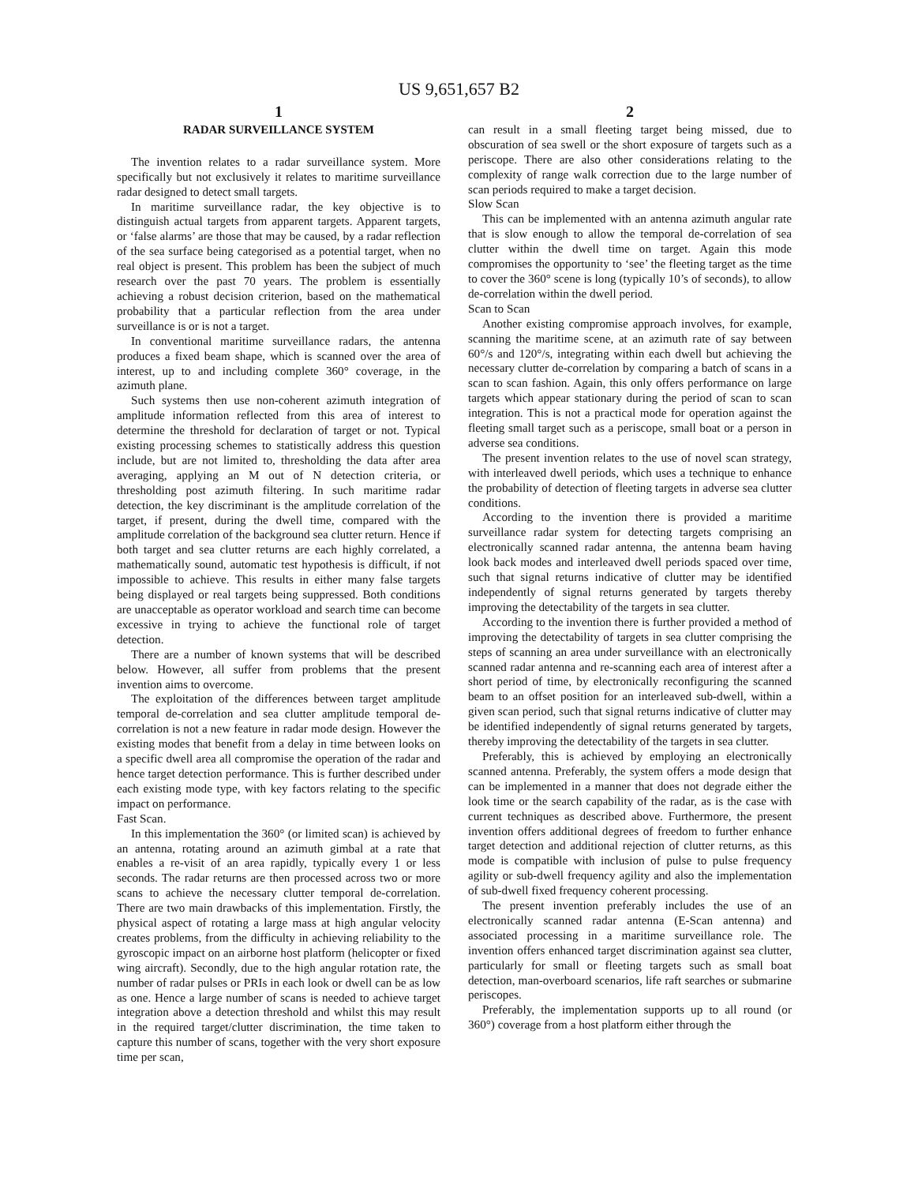US 9,651,657 B2
1
RADAR SURVEILLANCE SYSTEM
The invention relates to a radar surveillance system. More specifically but not exclusively it relates to maritime surveillance radar designed to detect small targets.
In maritime surveillance radar, the key objective is to distinguish actual targets from apparent targets. Apparent targets, or ‘false alarms’ are those that may be caused, by a radar reflection of the sea surface being categorised as a potential target, when no real object is present. This problem has been the subject of much research over the past 70 years. The problem is essentially achieving a robust decision criterion, based on the mathematical probability that a particular reflection from the area under surveillance is or is not a target.
In conventional maritime surveillance radars, the antenna produces a fixed beam shape, which is scanned over the area of interest, up to and including complete 360° coverage, in the azimuth plane.
Such systems then use non-coherent azimuth integration of amplitude information reflected from this area of interest to determine the threshold for declaration of target or not. Typical existing processing schemes to statistically address this question include, but are not limited to, thresholding the data after area averaging, applying an M out of N detection criteria, or thresholding post azimuth filtering. In such maritime radar detection, the key discriminant is the amplitude correlation of the target, if present, during the dwell time, compared with the amplitude correlation of the background sea clutter return. Hence if both target and sea clutter returns are each highly correlated, a mathematically sound, automatic test hypothesis is difficult, if not impossible to achieve. This results in either many false targets being displayed or real targets being suppressed. Both conditions are unacceptable as operator workload and search time can become excessive in trying to achieve the functional role of target detection.
There are a number of known systems that will be described below. However, all suffer from problems that the present invention aims to overcome.
The exploitation of the differences between target amplitude temporal de-correlation and sea clutter amplitude temporal de-correlation is not a new feature in radar mode design. However the existing modes that benefit from a delay in time between looks on a specific dwell area all compromise the operation of the radar and hence target detection performance. This is further described under each existing mode type, with key factors relating to the specific impact on performance.
Fast Scan.
In this implementation the 360° (or limited scan) is achieved by an antenna, rotating around an azimuth gimbal at a rate that enables a re-visit of an area rapidly, typically every 1 or less seconds. The radar returns are then processed across two or more scans to achieve the necessary clutter temporal de-correlation. There are two main drawbacks of this implementation. Firstly, the physical aspect of rotating a large mass at high angular velocity creates problems, from the difficulty in achieving reliability to the gyroscopic impact on an airborne host platform (helicopter or fixed wing aircraft). Secondly, due to the high angular rotation rate, the number of radar pulses or PRIs in each look or dwell can be as low as one. Hence a large number of scans is needed to achieve target integration above a detection threshold and whilst this may result in the required target/clutter discrimination, the time taken to capture this number of scans, together with the very short exposure time per scan,
2
can result in a small fleeting target being missed, due to obscuration of sea swell or the short exposure of targets such as a periscope. There are also other considerations relating to the complexity of range walk correction due to the large number of scan periods required to make a target decision.
Slow Scan
This can be implemented with an antenna azimuth angular rate that is slow enough to allow the temporal de-correlation of sea clutter within the dwell time on target. Again this mode compromises the opportunity to ‘see’ the fleeting target as the time to cover the 360° scene is long (typically 10’s of seconds), to allow de-correlation within the dwell period.
Scan to Scan
Another existing compromise approach involves, for example, scanning the maritime scene, at an azimuth rate of say between 60°/s and 120°/s, integrating within each dwell but achieving the necessary clutter de-correlation by comparing a batch of scans in a scan to scan fashion. Again, this only offers performance on large targets which appear stationary during the period of scan to scan integration. This is not a practical mode for operation against the fleeting small target such as a periscope, small boat or a person in adverse sea conditions.
The present invention relates to the use of novel scan strategy, with interleaved dwell periods, which uses a technique to enhance the probability of detection of fleeting targets in adverse sea clutter conditions.
According to the invention there is provided a maritime surveillance radar system for detecting targets comprising an electronically scanned radar antenna, the antenna beam having look back modes and interleaved dwell periods spaced over time, such that signal returns indicative of clutter may be identified independently of signal returns generated by targets thereby improving the detectability of the targets in sea clutter.
According to the invention there is further provided a method of improving the detectability of targets in sea clutter comprising the steps of scanning an area under surveillance with an electronically scanned radar antenna and re-scanning each area of interest after a short period of time, by electronically reconfiguring the scanned beam to an offset position for an interleaved sub-dwell, within a given scan period, such that signal returns indicative of clutter may be identified independently of signal returns generated by targets, thereby improving the detectability of the targets in sea clutter.
Preferably, this is achieved by employing an electronically scanned antenna. Preferably, the system offers a mode design that can be implemented in a manner that does not degrade either the look time or the search capability of the radar, as is the case with current techniques as described above. Furthermore, the present invention offers additional degrees of freedom to further enhance target detection and additional rejection of clutter returns, as this mode is compatible with inclusion of pulse to pulse frequency agility or sub-dwell frequency agility and also the implementation of sub-dwell fixed frequency coherent processing.
The present invention preferably includes the use of an electronically scanned radar antenna (E-Scan antenna) and associated processing in a maritime surveillance role. The invention offers enhanced target discrimination against sea clutter, particularly for small or fleeting targets such as small boat detection, man-overboard scenarios, life raft searches or submarine periscopes.
Preferably, the implementation supports up to all round (or 360°) coverage from a host platform either through the